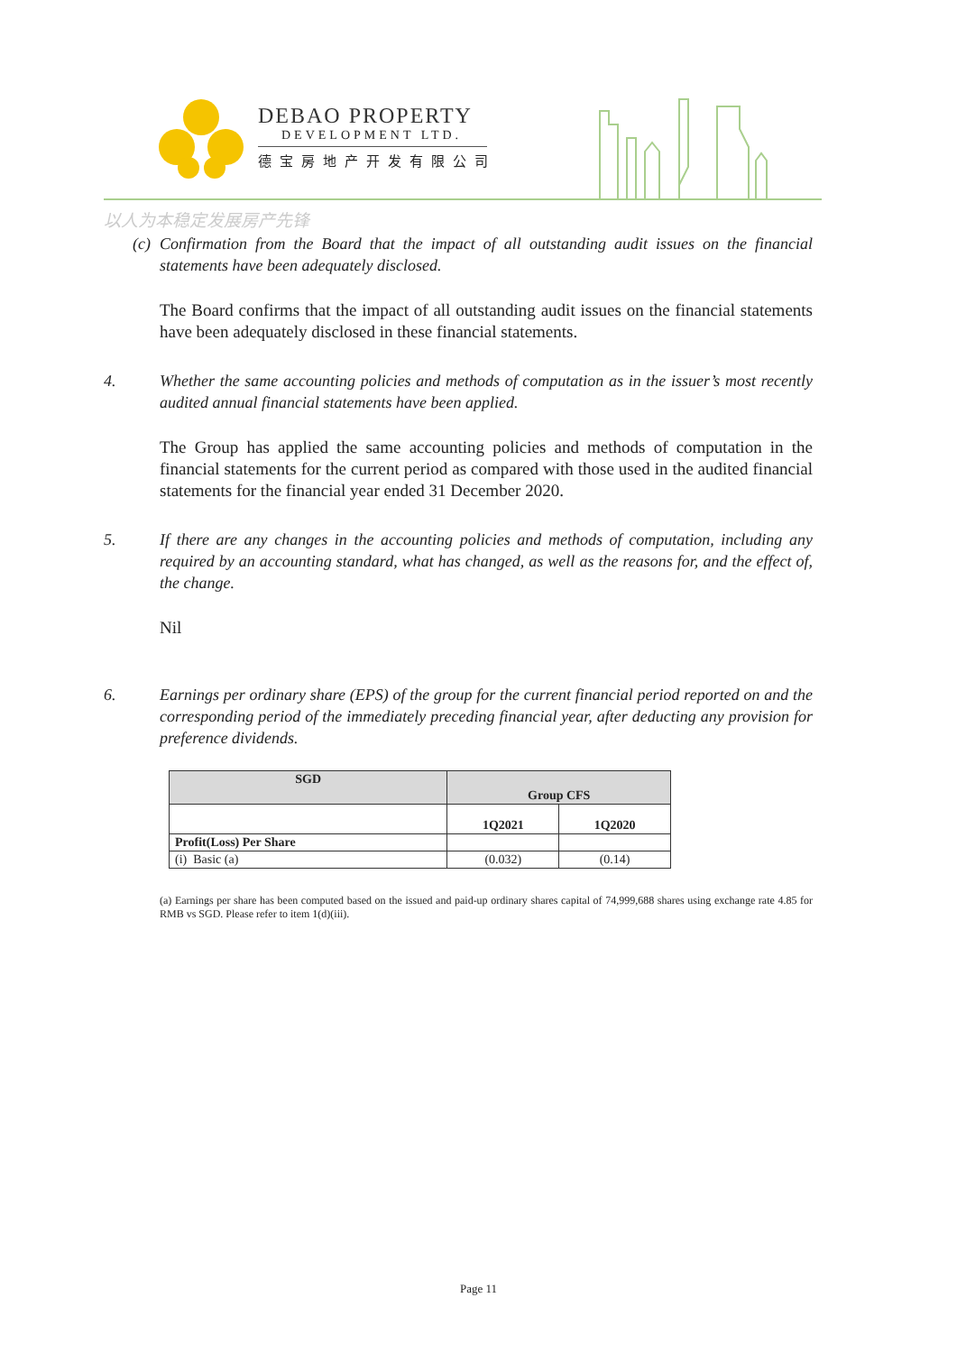DEBAO PROPERTY
DEVELOPMENT LTD.
德宝房地产开发有限公司
以人为本稳定发展房产先锋
(c) Confirmation from the Board that the impact of all outstanding audit issues on the financial statements have been adequately disclosed.
The Board confirms that the impact of all outstanding audit issues on the financial statements have been adequately disclosed in these financial statements.
4. Whether the same accounting policies and methods of computation as in the issuer’s most recently audited annual financial statements have been applied.
The Group has applied the same accounting policies and methods of computation in the financial statements for the current period as compared with those used in the audited financial statements for the financial year ended 31 December 2020.
5. If there are any changes in the accounting policies and methods of computation, including any required by an accounting standard, what has changed, as well as the reasons for, and the effect of, the change.
Nil
6. Earnings per ordinary share (EPS) of the group for the current financial period reported on and the corresponding period of the immediately preceding financial year, after deducting any provision for preference dividends.
| SGD | Group CFS | |
| --- | --- | --- |
| | 1Q2021 | 1Q2020 |
| Profit(Loss) Per Share | | |
| (i) Basic (a) | (0.032) | (0.14) |
(a) Earnings per share has been computed based on the issued and paid-up ordinary shares capital of 74,999,688 shares using exchange rate 4.85 for RMB vs SGD. Please refer to item 1(d)(iii).
Page 11